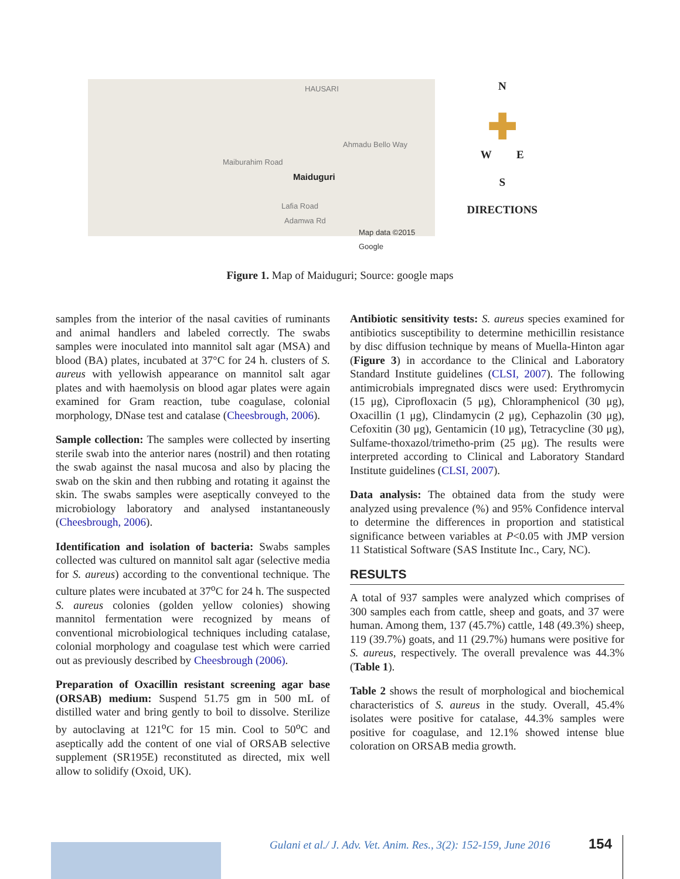HAUSARI
Ahmadu Bello Way
Maiduguri
Maiburahim Road
Lafia Road
Adamwa Rd
Map data ©2015 Google
N
✚
W E
S
DIRECTIONS
Figure 1. Map of Maiduguri; Source: google maps
samples from the interior of the nasal cavities of ruminants and animal handlers and labeled correctly. The swabs samples were inoculated into mannitol salt agar (MSA) and blood (BA) plates, incubated at 37°C for 24 h. clusters of S. aureus with yellowish appearance on mannitol salt agar plates and with haemolysis on blood agar plates were again examined for Gram reaction, tube coagulase, colonial morphology, DNase test and catalase (Cheesbrough, 2006).
Sample collection: The samples were collected by inserting sterile swab into the anterior nares (nostril) and then rotating the swab against the nasal mucosa and also by placing the swab on the skin and then rubbing and rotating it against the skin. The swabs samples were aseptically conveyed to the microbiology laboratory and analysed instantaneously (Cheesbrough, 2006).
Identification and isolation of bacteria: Swabs samples collected was cultured on mannitol salt agar (selective media for S. aureus) according to the conventional technique. The culture plates were incubated at 37<sup>o</sup>C for 24 h. The suspected S. aureus colonies (golden yellow colonies) showing mannitol fermentation were recognized by means of conventional microbiological techniques including catalase, colonial morphology and coagulase test which were carried out as previously described by Cheesbrough (2006).
Preparation of Oxacillin resistant screening agar base (ORSAB) medium: Suspend 51.75 gm in 500 mL of distilled water and bring gently to boil to dissolve. Sterilize by autoclaving at 121<sup>o</sup>C for 15 min. Cool to 50<sup>o</sup>C and aseptically add the content of one vial of ORSAB selective supplement (SR195E) reconstituted as directed, mix well allow to solidify (Oxoid, UK).
Antibiotic sensitivity tests: S. aureus species examined for antibiotics susceptibility to determine methicillin resistance by disc diffusion technique by means of Muella-Hinton agar (Figure 3) in accordance to the Clinical and Laboratory Standard Institute guidelines (CLSI, 2007). The following antimicrobials impregnated discs were used: Erythromycin (15 μg), Ciprofloxacin (5 μg), Chloramphenicol (30 μg), Oxacillin (1 μg), Clindamycin (2 μg), Cephazolin (30 μg), Cefoxitin (30 μg), Gentamicin (10 μg), Tetracycline (30 μg), Sulfame-thoxazol/trimetho-prim (25 μg). The results were interpreted according to Clinical and Laboratory Standard Institute guidelines (CLSI, 2007).
Data analysis: The obtained data from the study were analyzed using prevalence (%) and 95% Confidence interval to determine the differences in proportion and statistical significance between variables at P<0.05 with JMP version 11 Statistical Software (SAS Institute Inc., Cary, NC).
RESULTS
A total of 937 samples were analyzed which comprises of 300 samples each from cattle, sheep and goats, and 37 were human. Among them, 137 (45.7%) cattle, 148 (49.3%) sheep, 119 (39.7%) goats, and 11 (29.7%) humans were positive for S. aureus, respectively. The overall prevalence was 44.3% (Table 1).
Table 2 shows the result of morphological and biochemical characteristics of S. aureus in the study. Overall, 45.4% isolates were positive for catalase, 44.3% samples were positive for coagulase, and 12.1% showed intense blue coloration on ORSAB media growth.
Gulani et al./ J. Adv. Vet. Anim. Res., 3(2): 152-159, June 2016
154